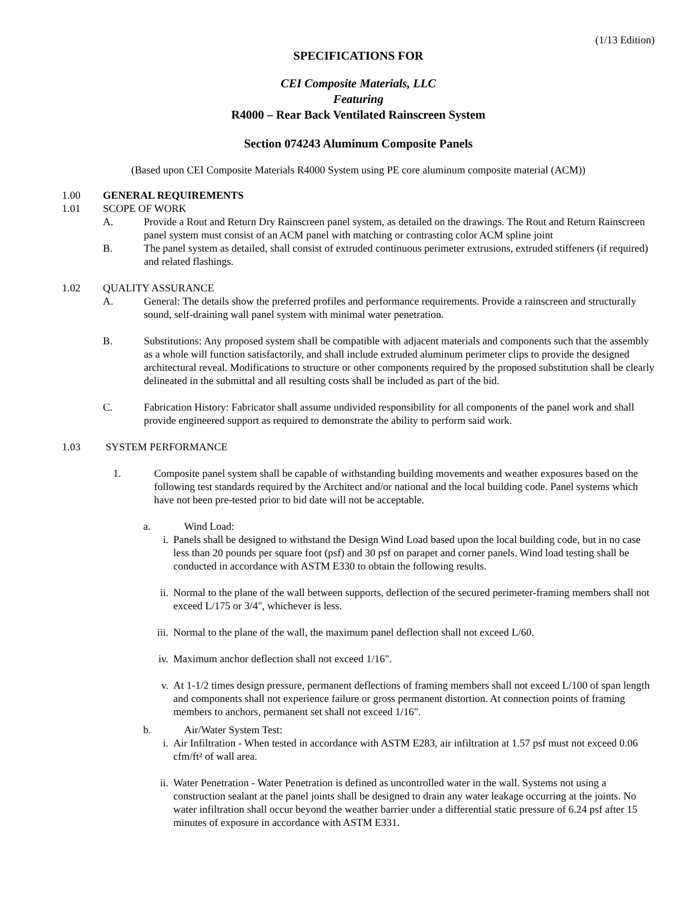(1/13 Edition)
SPECIFICATIONS FOR
CEI Composite Materials, LLC
Featuring
R4000 – Rear Back Ventilated Rainscreen System
Section 074243 Aluminum Composite Panels
(Based upon CEI Composite Materials R4000 System using PE core aluminum composite material (ACM))
1.00 GENERAL REQUIREMENTS
1.01 SCOPE OF WORK
A. Provide a Rout and Return Dry Rainscreen panel system, as detailed on the drawings. The Rout and Return Rainscreen panel system must consist of an ACM panel with matching or contrasting color ACM spline joint
B. The panel system as detailed, shall consist of extruded continuous perimeter extrusions, extruded stiffeners (if required) and related flashings.
1.02 QUALITY ASSURANCE
A. General: The details show the preferred profiles and performance requirements. Provide a rainscreen and structurally sound, self-draining wall panel system with minimal water penetration.
B. Substitutions: Any proposed system shall be compatible with adjacent materials and components such that the assembly as a whole will function satisfactorily, and shall include extruded aluminum perimeter clips to provide the designed architectural reveal. Modifications to structure or other components required by the proposed substitution shall be clearly delineated in the submittal and all resulting costs shall be included as part of the bid.
C. Fabrication History: Fabricator shall assume undivided responsibility for all components of the panel work and shall provide engineered support as required to demonstrate the ability to perform said work.
1.03 SYSTEM PERFORMANCE
1. Composite panel system shall be capable of withstanding building movements and weather exposures based on the following test standards required by the Architect and/or national and the local building code. Panel systems which have not been pre-tested prior to bid date will not be acceptable.
a. Wind Load:
i. Panels shall be designed to withstand the Design Wind Load based upon the local building code, but in no case less than 20 pounds per square foot (psf) and 30 psf on parapet and corner panels. Wind load testing shall be conducted in accordance with ASTM E330 to obtain the following results.
ii. Normal to the plane of the wall between supports, deflection of the secured perimeter-framing members shall not exceed L/175 or 3/4", whichever is less.
iii. Normal to the plane of the wall, the maximum panel deflection shall not exceed L/60.
iv. Maximum anchor deflection shall not exceed 1/16".
v. At 1-1/2 times design pressure, permanent deflections of framing members shall not exceed L/100 of span length and components shall not experience failure or gross permanent distortion. At connection points of framing members to anchors, permanent set shall not exceed 1/16".
b. Air/Water System Test:
i. Air Infiltration - When tested in accordance with ASTM E283, air infiltration at 1.57 psf must not exceed 0.06 cfm/ft² of wall area.
ii. Water Penetration - Water Penetration is defined as uncontrolled water in the wall. Systems not using a construction sealant at the panel joints shall be designed to drain any water leakage occurring at the joints. No water infiltration shall occur beyond the weather barrier under a differential static pressure of 6.24 psf after 15 minutes of exposure in accordance with ASTM E331.